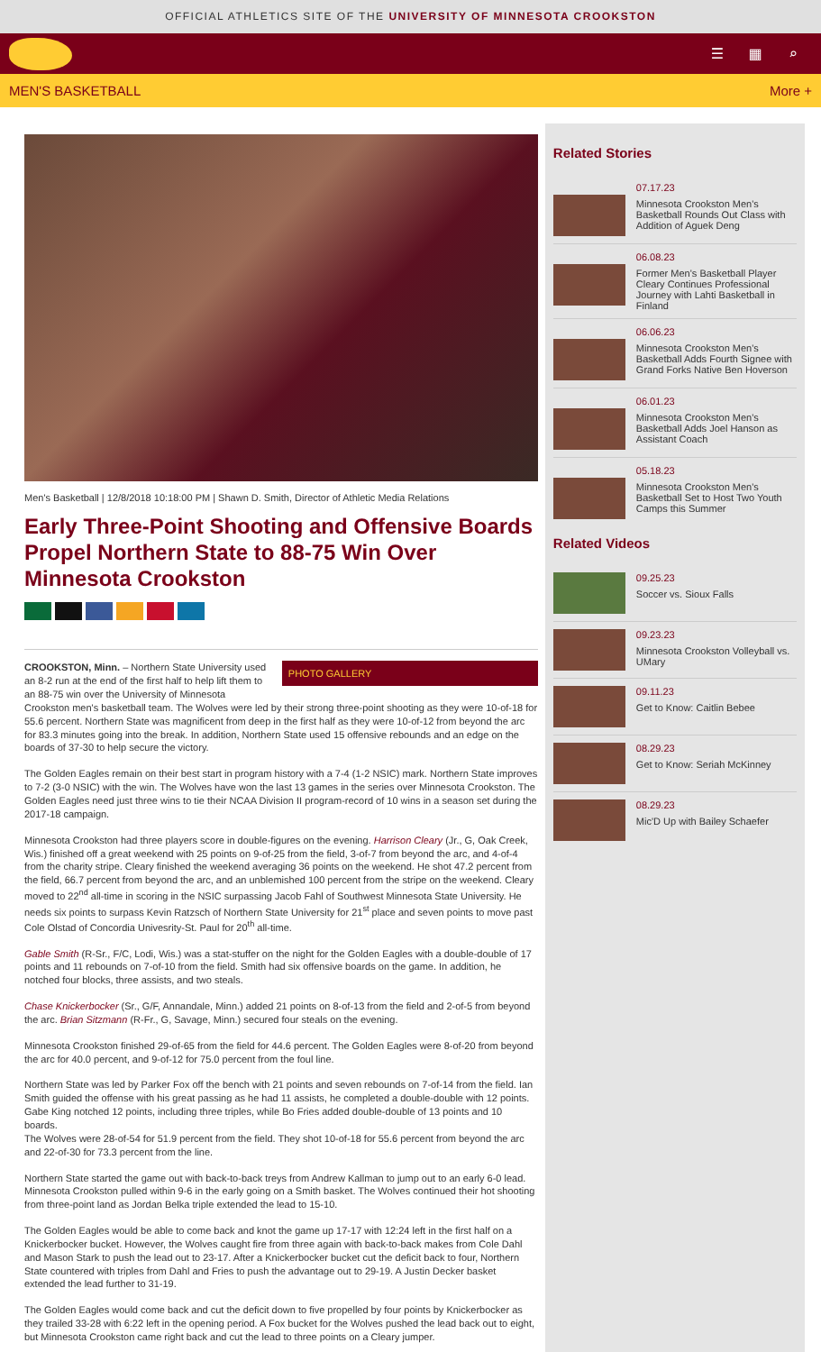OFFICIAL ATHLETICS SITE OF THE UNIVERSITY OF MINNESOTA CROOKSTON
☰ ▦ ⌕
MEN'S BASKETBALL More +
Men's Basketball | 12/8/2018 10:18:00 PM | Shawn D. Smith, Director of Athletic Media Relations
Early Three-Point Shooting and Offensive Boards Propel Northern State to 88-75 Win Over Minnesota Crookston
PHOTO GALLERY
CROOKSTON, Minn. – Northern State University used an 8-2 run at the end of the first half to help lift them to an 88-75 win over the University of Minnesota Crookston men's basketball team. The Wolves were led by their strong three-point shooting as they were 10-of-18 for 55.6 percent. Northern State was magnificent from deep in the first half as they were 10-of-12 from beyond the arc for 83.3 minutes going into the break. In addition, Northern State used 15 offensive rebounds and an edge on the boards of 37-30 to help secure the victory.
The Golden Eagles remain on their best start in program history with a 7-4 (1-2 NSIC) mark. Northern State improves to 7-2 (3-0 NSIC) with the win. The Wolves have won the last 13 games in the series over Minnesota Crookston. The Golden Eagles need just three wins to tie their NCAA Division II program-record of 10 wins in a season set during the 2017-18 campaign.
Minnesota Crookston had three players score in double-figures on the evening. Harrison Cleary (Jr., G, Oak Creek, Wis.) finished off a great weekend with 25 points on 9-of-25 from the field, 3-of-7 from beyond the arc, and 4-of-4 from the charity stripe. Cleary finished the weekend averaging 36 points on the weekend. He shot 47.2 percent from the field, 66.7 percent from beyond the arc, and an unblemished 100 percent from the stripe on the weekend. Cleary moved to 22<sup>nd</sup> all-time in scoring in the NSIC surpassing Jacob Fahl of Southwest Minnesota State University. He needs six points to surpass Kevin Ratzsch of Northern State University for 21<sup>st</sup> place and seven points to move past Cole Olstad of Concordia Univesrity-St. Paul for 20<sup>th</sup> all-time.
Gable Smith (R-Sr., F/C, Lodi, Wis.) was a stat-stuffer on the night for the Golden Eagles with a double-double of 17 points and 11 rebounds on 7-of-10 from the field. Smith had six offensive boards on the game. In addition, he notched four blocks, three assists, and two steals.
Chase Knickerbocker (Sr., G/F, Annandale, Minn.) added 21 points on 8-of-13 from the field and 2-of-5 from beyond the arc. Brian Sitzmann (R-Fr., G, Savage, Minn.) secured four steals on the evening.
Minnesota Crookston finished 29-of-65 from the field for 44.6 percent. The Golden Eagles were 8-of-20 from beyond the arc for 40.0 percent, and 9-of-12 for 75.0 percent from the foul line.
Northern State was led by Parker Fox off the bench with 21 points and seven rebounds on 7-of-14 from the field. Ian Smith guided the offense with his great passing as he had 11 assists, he completed a double-double with 12 points. Gabe King notched 12 points, including three triples, while Bo Fries added double-double of 13 points and 10 boards.
The Wolves were 28-of-54 for 51.9 percent from the field. They shot 10-of-18 for 55.6 percent from beyond the arc and 22-of-30 for 73.3 percent from the line.
Northern State started the game out with back-to-back treys from Andrew Kallman to jump out to an early 6-0 lead. Minnesota Crookston pulled within 9-6 in the early going on a Smith basket. The Wolves continued their hot shooting from three-point land as Jordan Belka triple extended the lead to 15-10.
The Golden Eagles would be able to come back and knot the game up 17-17 with 12:24 left in the first half on a Knickerbocker bucket. However, the Wolves caught fire from three again with back-to-back makes from Cole Dahl and Mason Stark to push the lead out to 23-17. After a Knickerbocker bucket cut the deficit back to four, Northern State countered with triples from Dahl and Fries to push the advantage out to 29-19. A Justin Decker basket extended the lead further to 31-19.
The Golden Eagles would come back and cut the deficit down to five propelled by four points by Knickerbocker as they trailed 33-28 with 6:22 left in the opening period. A Fox bucket for the Wolves pushed the lead back out to eight, but Minnesota Crookston came right back and cut the lead to three points on a Cleary jumper.
Related Stories
07.17.23
Minnesota Crookston Men's Basketball Rounds Out Class with Addition of Aguek Deng
06.08.23
Former Men's Basketball Player Cleary Continues Professional Journey with Lahti Basketball in Finland
06.06.23
Minnesota Crookston Men's Basketball Adds Fourth Signee with Grand Forks Native Ben Hoverson
06.01.23
Minnesota Crookston Men's Basketball Adds Joel Hanson as Assistant Coach
05.18.23
Minnesota Crookston Men's Basketball Set to Host Two Youth Camps this Summer
Related Videos
09.25.23
Soccer vs. Sioux Falls
09.23.23
Minnesota Crookston Volleyball vs. UMary
09.11.23
Get to Know: Caitlin Bebee
08.29.23
Get to Know: Seriah McKinney
08.29.23
Mic'D Up with Bailey Schaefer